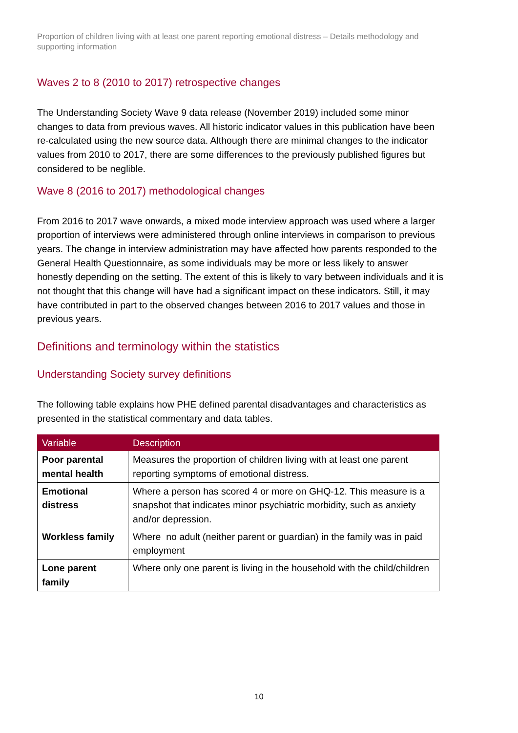Proportion of children living with at least one parent reporting emotional distress – Details methodology and supporting information
Waves 2 to 8 (2010 to 2017) retrospective changes
The Understanding Society Wave 9 data release (November 2019) included some minor changes to data from previous waves. All historic indicator values in this publication have been re-calculated using the new source data. Although there are minimal changes to the indicator values from 2010 to 2017, there are some differences to the previously published figures but considered to be neglible.
Wave 8 (2016 to 2017) methodological changes
From 2016 to 2017 wave onwards, a mixed mode interview approach was used where a larger proportion of interviews were administered through online interviews in comparison to previous years. The change in interview administration may have affected how parents responded to the General Health Questionnaire, as some individuals may be more or less likely to answer honestly depending on the setting. The extent of this is likely to vary between individuals and it is not thought that this change will have had a significant impact on these indicators. Still, it may have contributed in part to the observed changes between 2016 to 2017 values and those in previous years.
Definitions and terminology within the statistics
Understanding Society survey definitions
The following table explains how PHE defined parental disadvantages and characteristics as presented in the statistical commentary and data tables.
| Variable | Description |
| --- | --- |
| Poor parental mental health | Measures the proportion of children living with at least one parent reporting symptoms of emotional distress. |
| Emotional distress | Where a person has scored 4 or more on GHQ-12. This measure is a snapshot that indicates minor psychiatric morbidity, such as anxiety and/or depression. |
| Workless family | Where no adult (neither parent or guardian) in the family was in paid employment |
| Lone parent family | Where only one parent is living in the household with the child/children |
10